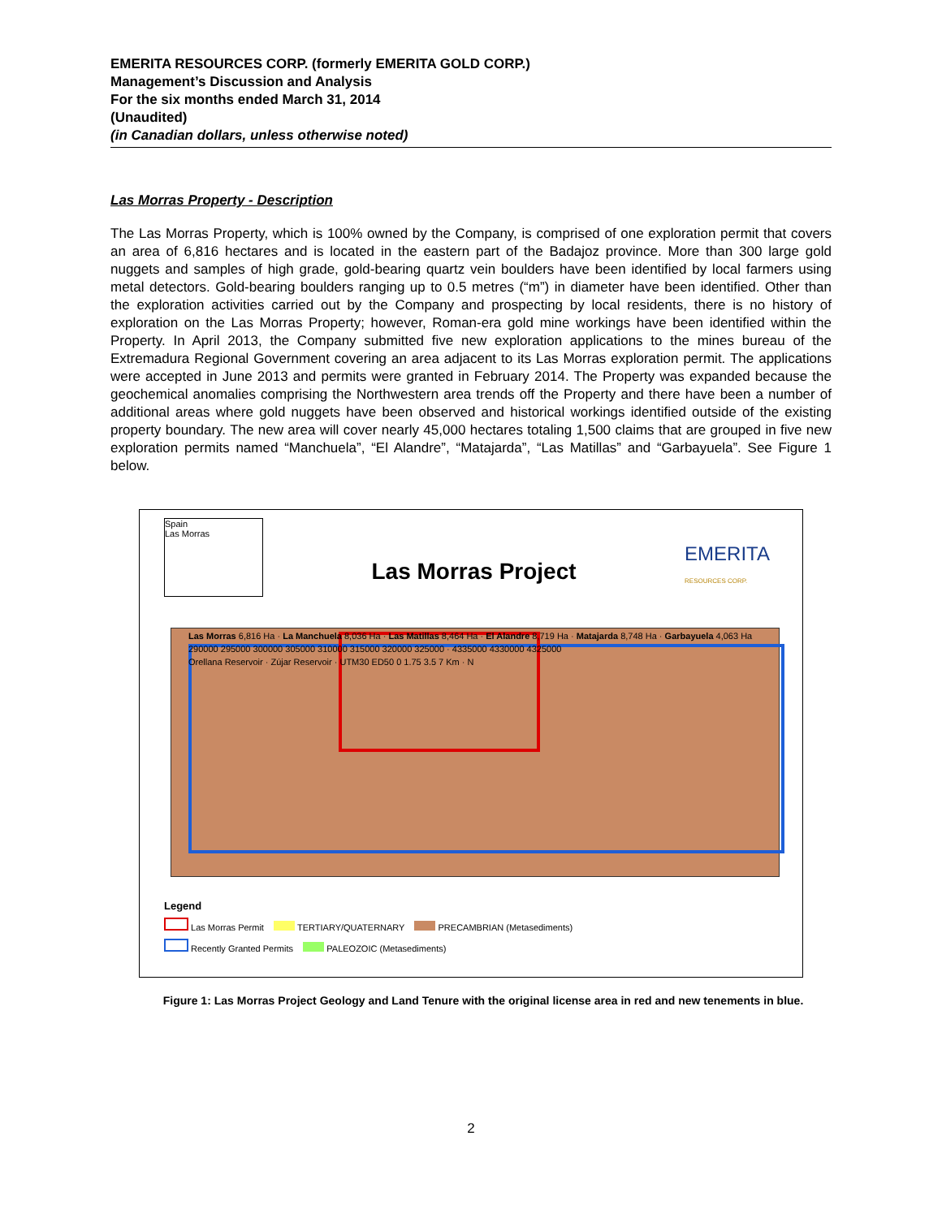EMERITA RESOURCES CORP. (formerly EMERITA GOLD CORP.)
Management’s Discussion and Analysis
For the six months ended March 31, 2014
(Unaudited)
(in Canadian dollars, unless otherwise noted)
Las Morras Property - Description
The Las Morras Property, which is 100% owned by the Company, is comprised of one exploration permit that covers an area of 6,816 hectares and is located in the eastern part of the Badajoz province. More than 300 large gold nuggets and samples of high grade, gold-bearing quartz vein boulders have been identified by local farmers using metal detectors. Gold-bearing boulders ranging up to 0.5 metres (“m”) in diameter have been identified. Other than the exploration activities carried out by the Company and prospecting by local residents, there is no history of exploration on the Las Morras Property; however, Roman-era gold mine workings have been identified within the Property. In April 2013, the Company submitted five new exploration applications to the mines bureau of the Extremadura Regional Government covering an area adjacent to its Las Morras exploration permit. The applications were accepted in June 2013 and permits were granted in February 2014. The Property was expanded because the geochemical anomalies comprising the Northwestern area trends off the Property and there have been a number of additional areas where gold nuggets have been observed and historical workings identified outside of the existing property boundary. The new area will cover nearly 45,000 hectares totaling 1,500 claims that are grouped in five new exploration permits named “Manchuela”, “El Alandre”, “Matajarda”, “Las Matillas” and “Garbayuela”. See Figure 1 below.
Spain
Las Morras
Las Morras Project
EMERITA
RESOURCES CORP.
Las Morras 6,816 Ha · La Manchuela 8,036 Ha · Las Matillas 8,464 Ha · El Alandre 8,719 Ha · Matajarda 8,748 Ha · Garbayuela 4,063 Ha
290000 295000 300000 305000 310000 315000 320000 325000 · 4335000 4330000 4325000
Orellana Reservoir · Zújar Reservoir · UTM30 ED50 0 1.75 3.5 7 Km · N
Legend
Las Morras Permit TERTIARY/QUATERNARY PRECAMBRIAN (Metasediments)
Recently Granted Permits PALEOZOIC (Metasediments)
Figure 1: Las Morras Project Geology and Land Tenure with the original license area in red and new tenements in blue.
2